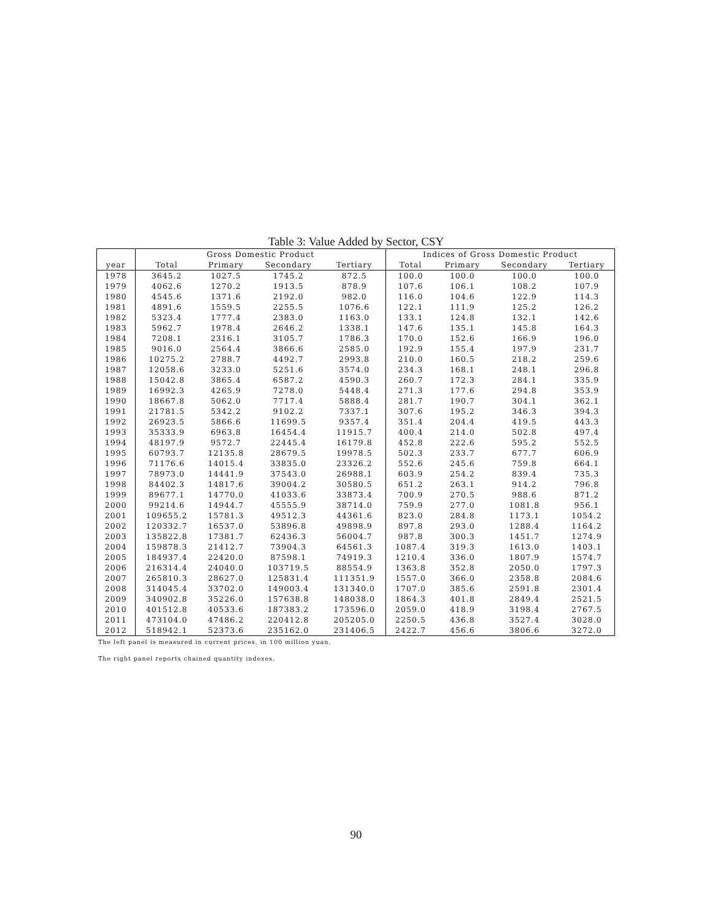Table 3: Value Added by Sector, CSY
| | Gross Domestic Product | | | | Indices of Gross Domestic Product | | | |
| --- | --- | --- | --- | --- | --- | --- | --- | --- |
| year | Total | Primary | Secondary | Tertiary | Total | Primary | Secondary | Tertiary |
| 1978 | 3645.2 | 1027.5 | 1745.2 | 872.5 | 100.0 | 100.0 | 100.0 | 100.0 |
| 1979 | 4062.6 | 1270.2 | 1913.5 | 878.9 | 107.6 | 106.1 | 108.2 | 107.9 |
| 1980 | 4545.6 | 1371.6 | 2192.0 | 982.0 | 116.0 | 104.6 | 122.9 | 114.3 |
| 1981 | 4891.6 | 1559.5 | 2255.5 | 1076.6 | 122.1 | 111.9 | 125.2 | 126.2 |
| 1982 | 5323.4 | 1777.4 | 2383.0 | 1163.0 | 133.1 | 124.8 | 132.1 | 142.6 |
| 1983 | 5962.7 | 1978.4 | 2646.2 | 1338.1 | 147.6 | 135.1 | 145.8 | 164.3 |
| 1984 | 7208.1 | 2316.1 | 3105.7 | 1786.3 | 170.0 | 152.6 | 166.9 | 196.0 |
| 1985 | 9016.0 | 2564.4 | 3866.6 | 2585.0 | 192.9 | 155.4 | 197.9 | 231.7 |
| 1986 | 10275.2 | 2788.7 | 4492.7 | 2993.8 | 210.0 | 160.5 | 218.2 | 259.6 |
| 1987 | 12058.6 | 3233.0 | 5251.6 | 3574.0 | 234.3 | 168.1 | 248.1 | 296.8 |
| 1988 | 15042.8 | 3865.4 | 6587.2 | 4590.3 | 260.7 | 172.3 | 284.1 | 335.9 |
| 1989 | 16992.3 | 4265.9 | 7278.0 | 5448.4 | 271.3 | 177.6 | 294.8 | 353.9 |
| 1990 | 18667.8 | 5062.0 | 7717.4 | 5888.4 | 281.7 | 190.7 | 304.1 | 362.1 |
| 1991 | 21781.5 | 5342.2 | 9102.2 | 7337.1 | 307.6 | 195.2 | 346.3 | 394.3 |
| 1992 | 26923.5 | 5866.6 | 11699.5 | 9357.4 | 351.4 | 204.4 | 419.5 | 443.3 |
| 1993 | 35333.9 | 6963.8 | 16454.4 | 11915.7 | 400.4 | 214.0 | 502.8 | 497.4 |
| 1994 | 48197.9 | 9572.7 | 22445.4 | 16179.8 | 452.8 | 222.6 | 595.2 | 552.5 |
| 1995 | 60793.7 | 12135.8 | 28679.5 | 19978.5 | 502.3 | 233.7 | 677.7 | 606.9 |
| 1996 | 71176.6 | 14015.4 | 33835.0 | 23326.2 | 552.6 | 245.6 | 759.8 | 664.1 |
| 1997 | 78973.0 | 14441.9 | 37543.0 | 26988.1 | 603.9 | 254.2 | 839.4 | 735.3 |
| 1998 | 84402.3 | 14817.6 | 39004.2 | 30580.5 | 651.2 | 263.1 | 914.2 | 796.8 |
| 1999 | 89677.1 | 14770.0 | 41033.6 | 33873.4 | 700.9 | 270.5 | 988.6 | 871.2 |
| 2000 | 99214.6 | 14944.7 | 45555.9 | 38714.0 | 759.9 | 277.0 | 1081.8 | 956.1 |
| 2001 | 109655.2 | 15781.3 | 49512.3 | 44361.6 | 823.0 | 284.8 | 1173.1 | 1054.2 |
| 2002 | 120332.7 | 16537.0 | 53896.8 | 49898.9 | 897.8 | 293.0 | 1288.4 | 1164.2 |
| 2003 | 135822.8 | 17381.7 | 62436.3 | 56004.7 | 987.8 | 300.3 | 1451.7 | 1274.9 |
| 2004 | 159878.3 | 21412.7 | 73904.3 | 64561.3 | 1087.4 | 319.3 | 1613.0 | 1403.1 |
| 2005 | 184937.4 | 22420.0 | 87598.1 | 74919.3 | 1210.4 | 336.0 | 1807.9 | 1574.7 |
| 2006 | 216314.4 | 24040.0 | 103719.5 | 88554.9 | 1363.8 | 352.8 | 2050.0 | 1797.3 |
| 2007 | 265810.3 | 28627.0 | 125831.4 | 111351.9 | 1557.0 | 366.0 | 2358.8 | 2084.6 |
| 2008 | 314045.4 | 33702.0 | 149003.4 | 131340.0 | 1707.0 | 385.6 | 2591.8 | 2301.4 |
| 2009 | 340902.8 | 35226.0 | 157638.8 | 148038.0 | 1864.3 | 401.8 | 2849.4 | 2521.5 |
| 2010 | 401512.8 | 40533.6 | 187383.2 | 173596.0 | 2059.0 | 418.9 | 3198.4 | 2767.5 |
| 2011 | 473104.0 | 47486.2 | 220412.8 | 205205.0 | 2250.5 | 436.8 | 3527.4 | 3028.0 |
| 2012 | 518942.1 | 52373.6 | 235162.0 | 231406.5 | 2422.7 | 456.6 | 3806.6 | 3272.0 |
The left panel is measured in current prices, in 100 million yuan.
The right panel reports chained quantity indexes.
90